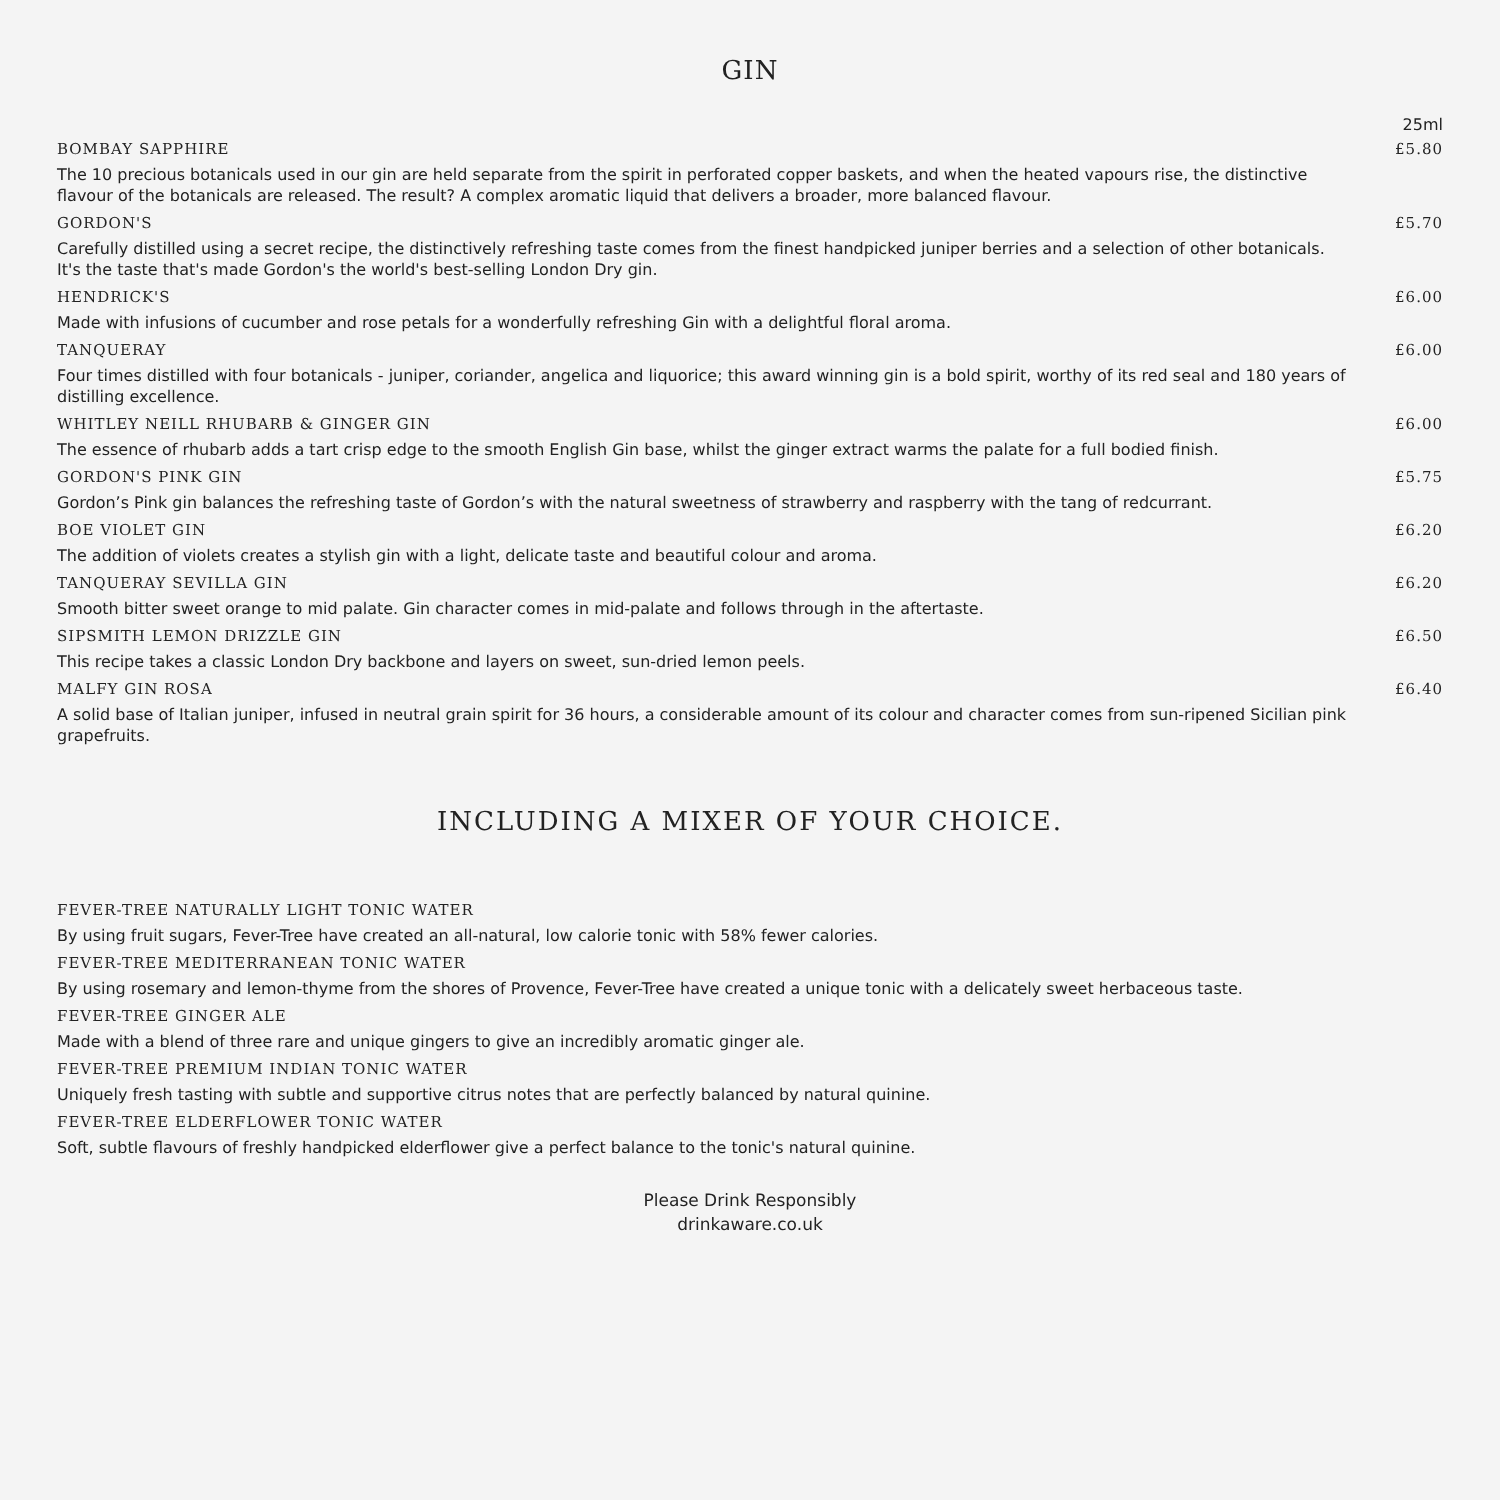GIN
25ml
BOMBAY SAPPHIRE £5.80
The 10 precious botanicals used in our gin are held separate from the spirit in perforated copper baskets, and when the heated vapours rise, the distinctive flavour of the botanicals are released. The result? A complex aromatic liquid that delivers a broader, more balanced flavour.
GORDON'S £5.70
Carefully distilled using a secret recipe, the distinctively refreshing taste comes from the finest handpicked juniper berries and a selection of other botanicals. It's the taste that's made Gordon's the world's best-selling London Dry gin.
HENDRICK'S £6.00
Made with infusions of cucumber and rose petals for a wonderfully refreshing Gin with a delightful floral aroma.
TANQUERAY £6.00
Four times distilled with four botanicals - juniper, coriander, angelica and liquorice; this award winning gin is a bold spirit, worthy of its red seal and 180 years of distilling excellence.
WHITLEY NEILL RHUBARB & GINGER GIN £6.00
The essence of rhubarb adds a tart crisp edge to the smooth English Gin base, whilst the ginger extract warms the palate for a full bodied finish.
GORDON'S PINK GIN £5.75
Gordon’s Pink gin balances the refreshing taste of Gordon’s with the natural sweetness of strawberry and raspberry with the tang of redcurrant.
BOE VIOLET GIN £6.20
The addition of violets creates a stylish gin with a light, delicate taste and beautiful colour and aroma.
TANQUERAY SEVILLA GIN £6.20
Smooth bitter sweet orange to mid palate. Gin character comes in mid-palate and follows through in the aftertaste.
SIPSMITH LEMON DRIZZLE GIN £6.50
This recipe takes a classic London Dry backbone and layers on sweet, sun-dried lemon peels.
MALFY GIN ROSA £6.40
A solid base of Italian juniper, infused in neutral grain spirit for 36 hours, a considerable amount of its colour and character comes from sun-ripened Sicilian pink grapefruits.
INCLUDING A MIXER OF YOUR CHOICE.
FEVER-TREE NATURALLY LIGHT TONIC WATER
By using fruit sugars, Fever-Tree have created an all-natural, low calorie tonic with 58% fewer calories.
FEVER-TREE MEDITERRANEAN TONIC WATER
By using rosemary and lemon-thyme from the shores of Provence, Fever-Tree have created a unique tonic with a delicately sweet herbaceous taste.
FEVER-TREE GINGER ALE
Made with a blend of three rare and unique gingers to give an incredibly aromatic ginger ale.
FEVER-TREE PREMIUM INDIAN TONIC WATER
Uniquely fresh tasting with subtle and supportive citrus notes that are perfectly balanced by natural quinine.
FEVER-TREE ELDERFLOWER TONIC WATER
Soft, subtle flavours of freshly handpicked elderflower give a perfect balance to the tonic's natural quinine.
Please Drink Responsibly
drinkaware.co.uk